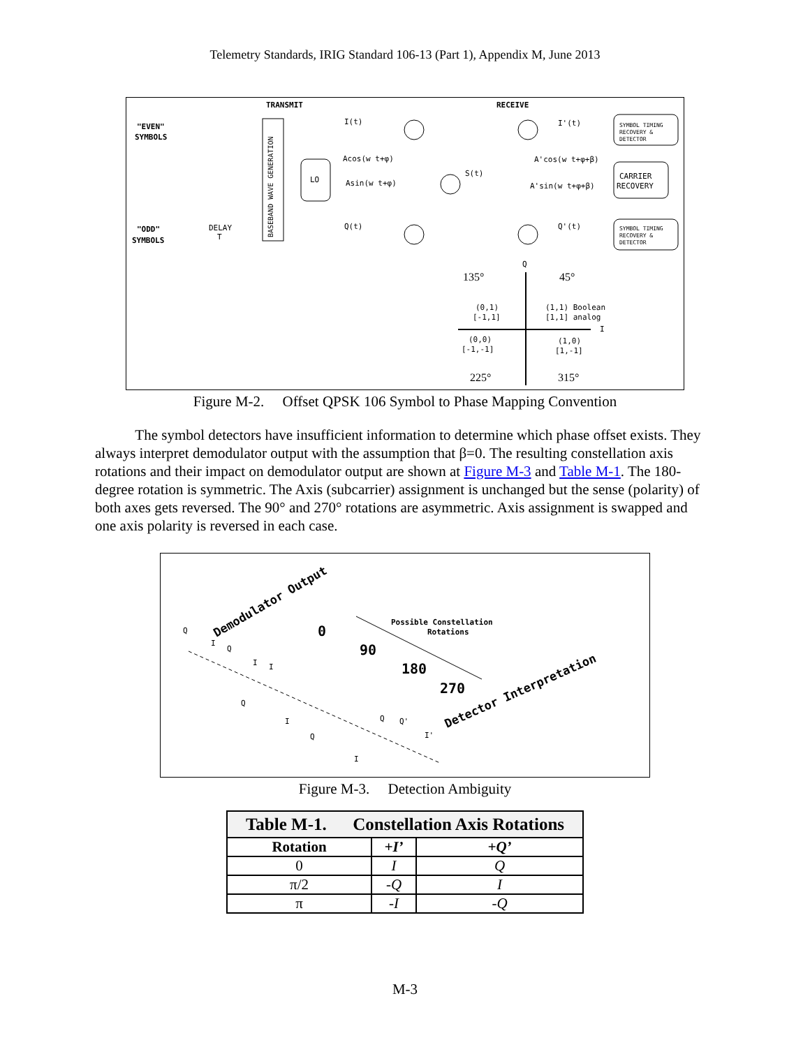Telemetry Standards, IRIG Standard 106-13 (Part 1), Appendix M, June 2013
TRANSMIT
RECEIVE
"EVEN"
SYMBOLS
"ODD"
SYMBOLS
BASEBAND WAVE GENERATION
DELAY
T
LO
I(t)
Acos(w t+φ)
Asin(w t+φ)
Q(t)
S(t)
I'(t)
Q'(t)
A'cos(w t+φ+β)
A'sin(w t+φ+β)
SYMBOL TIMING
RECOVERY &
DETECTOR
CARRIER
RECOVERY
SYMBOL TIMING
RECOVERY &
DETECTOR
Q
I
135°
45°
(0,1)
[-1,1]
(1,1) Boolean
[1,1] analog
(0,0)
[-1,-1]
(1,0)
[1,-1]
225°
315°
Figure M-2. Offset QPSK 106 Symbol to Phase Mapping Convention
The symbol detectors have insufficient information to determine which phase offset exists. They always interpret demodulator output with the assumption that β=0. The resulting constellation axis rotations and their impact on demodulator output are shown at Figure M-3 and Table M-1. The 180-degree rotation is symmetric. The Axis (subcarrier) assignment is unchanged but the sense (polarity) of both axes gets reversed. The 90° and 270° rotations are asymmetric. Axis assignment is swapped and one axis polarity is reversed in each case.
Demodulator Output
Possible Constellation
Rotations
0
90
180
270
Detector Interpretation
Q
I
Q
I
I
Q
I
Q
Q
Q'
I'
I
Figure M-3. Detection Ambiguity
| Table M-1. Constellation Axis Rotations | | |
| --- | --- | --- |
| Rotation | +I’ | +Q’ |
| 0 | I | Q |
| π/2 | -Q | I |
| π | -I | -Q |
M-3